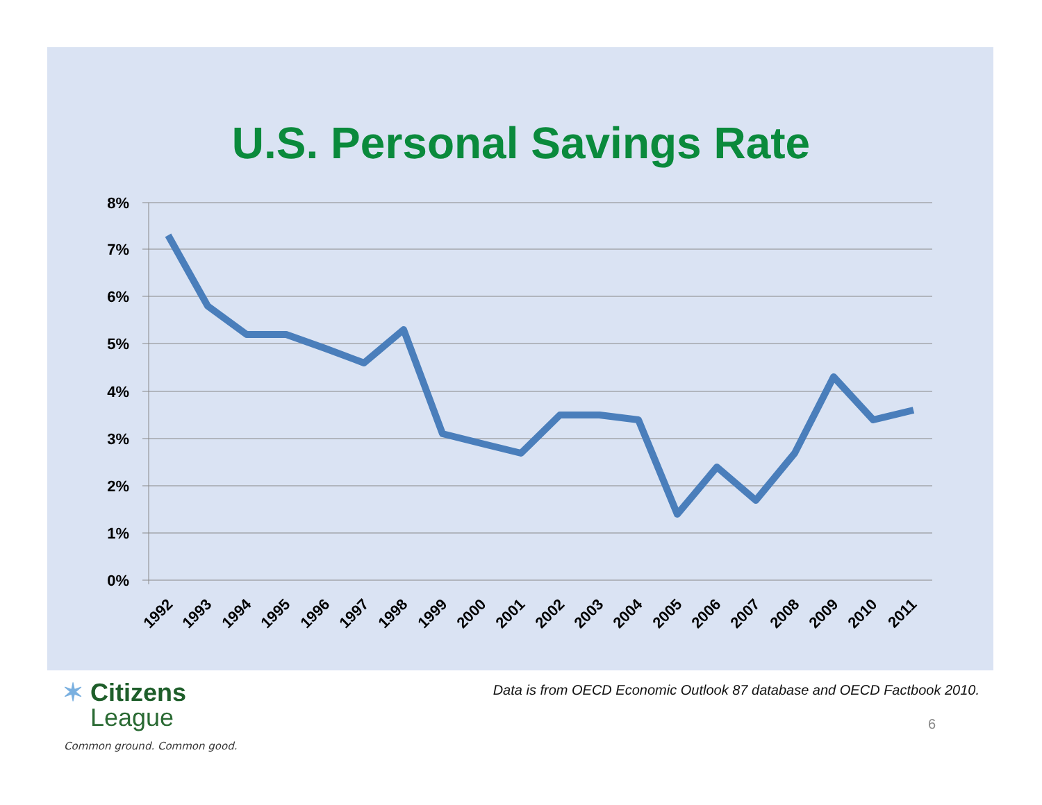U.S. Personal Savings Rate
8%
7%
6%
5%
4%
3%
2%
1%
0%
1992
1993
1994
1995
1996
1997
1998
1999
2000
2001
2002
2003
2004
2005
2006
2007
2008
2009
2010
2011
✶ Citizens
League
Common ground. Common good.
Data is from OECD Economic Outlook 87 database and OECD Factbook 2010.
6